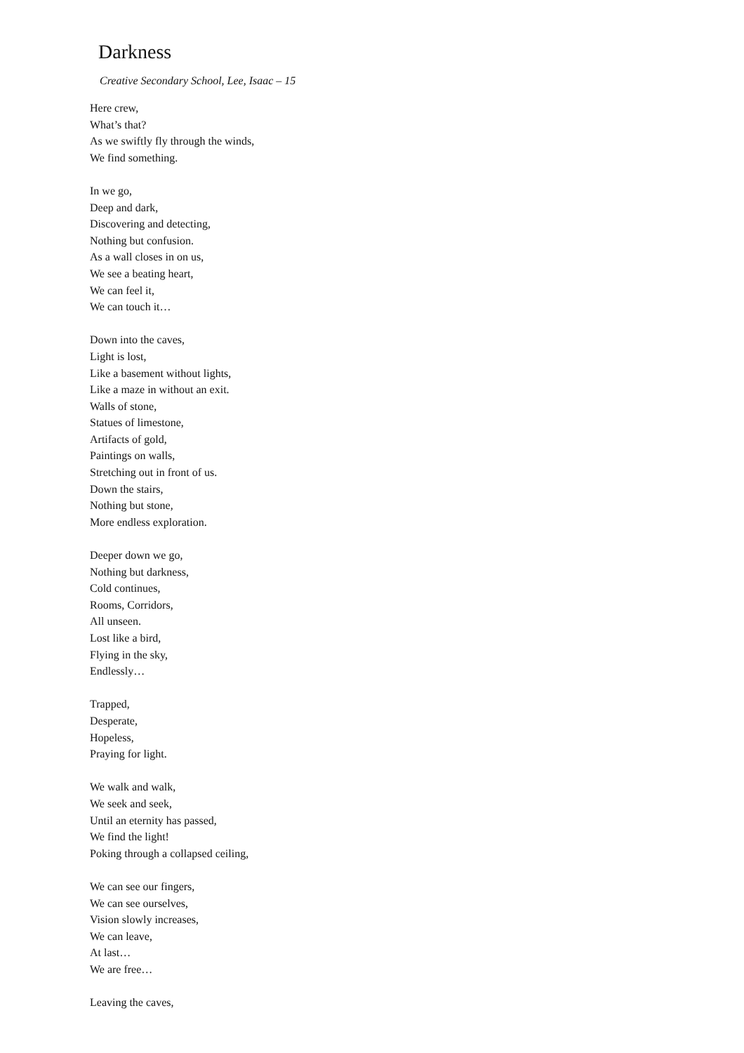Darkness
Creative Secondary School, Lee, Isaac – 15
Here crew,
What’s that?
As we swiftly fly through the winds,
We find something.
In we go,
Deep and dark,
Discovering and detecting,
Nothing but confusion.
As a wall closes in on us,
We see a beating heart,
We can feel it,
We can touch it…
Down into the caves,
Light is lost,
Like a basement without lights,
Like a maze in without an exit.
Walls of stone,
Statues of limestone,
Artifacts of gold,
Paintings on walls,
Stretching out in front of us.
Down the stairs,
Nothing but stone,
More endless exploration.
Deeper down we go,
Nothing but darkness,
Cold continues,
Rooms, Corridors,
All unseen.
Lost like a bird,
Flying in the sky,
Endlessly…
Trapped,
Desperate,
Hopeless,
Praying for light.
We walk and walk,
We seek and seek,
Until an eternity has passed,
We find the light!
Poking through a collapsed ceiling,
We can see our fingers,
We can see ourselves,
Vision slowly increases,
We can leave,
At last…
We are free…
Leaving the caves,